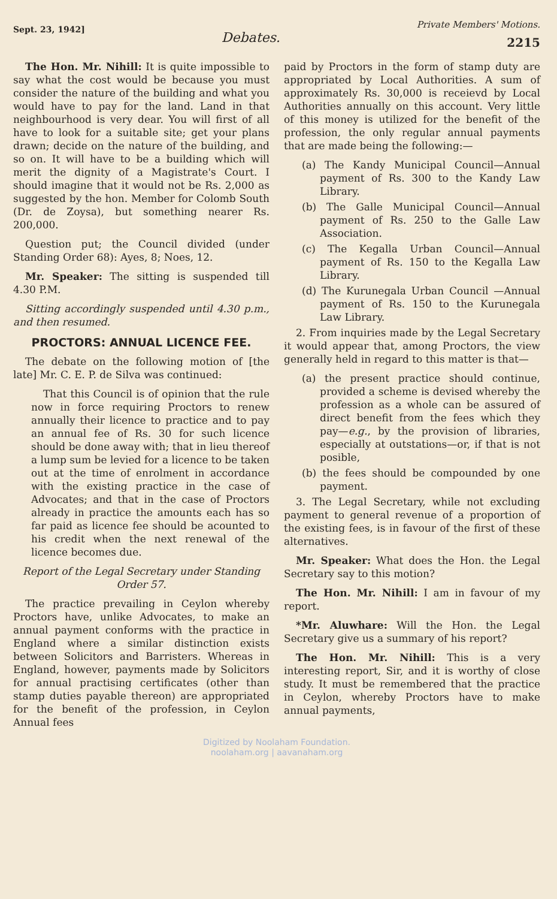Sept. 23, 1942]
Debates.
Private Members' Motions.
2215
The Hon. Mr. Nihill: It is quite impossible to say what the cost would be because you must consider the nature of the building and what you would have to pay for the land. Land in that neighbourhood is very dear. You will first of all have to look for a suitable site; get your plans drawn; decide on the nature of the building, and so on. It will have to be a building which will merit the dignity of a Magistrate's Court. I should imagine that it would not be Rs. 2,000 as suggested by the hon. Member for Colomb South (Dr. de Zoysa), but something nearer Rs. 200,000.
Question put; the Council divided (under Standing Order 68): Ayes, 8; Noes, 12.
Mr. Speaker: The sitting is suspended till 4.30 P.M.
Sitting accordingly suspended until 4.30 p.m., and then resumed.
PROCTORS: ANNUAL LICENCE FEE.
The debate on the following motion of [the late] Mr. C. E. P. de Silva was continued:
That this Council is of opinion that the rule now in force requiring Proctors to renew annually their licence to practice and to pay an annual fee of Rs. 30 for such licence should be done away with; that in lieu thereof a lump sum be levied for a licence to be taken out at the time of enrolment in accordance with the existing practice in the case of Advocates; and that in the case of Proctors already in practice the amounts each has so far paid as licence fee should be acounted to his credit when the next renewal of the licence becomes due.
Report of the Legal Secretary under Standing Order 57.
The practice prevailing in Ceylon whereby Proctors have, unlike Advocates, to make an annual payment conforms with the practice in England where a similar distinction exists between Solicitors and Barristers. Whereas in England, however, payments made by Solicitors for annual practising certificates (other than stamp duties payable thereon) are appropriated for the benefit of the profession, in Ceylon Annual fees
paid by Proctors in the form of stamp duty are appropriated by Local Authorities. A sum of approximately Rs. 30,000 is receievd by Local Authorities annually on this account. Very little of this money is utilized for the benefit of the profession, the only regular annual payments that are made being the following:—
(a) The Kandy Municipal Council—Annual payment of Rs. 300 to the Kandy Law Library.
(b) The Galle Municipal Council—Annual payment of Rs. 250 to the Galle Law Association.
(c) The Kegalla Urban Council—Annual payment of Rs. 150 to the Kegalla Law Library.
(d) The Kurunegala Urban Council —Annual payment of Rs. 150 to the Kurunegala Law Library.
2. From inquiries made by the Legal Secretary it would appear that, among Proctors, the view generally held in regard to this matter is that—
(a) the present practice should continue, provided a scheme is devised whereby the profession as a whole can be assured of direct benefit from the fees which they pay—e.g., by the provision of libraries, especially at outstations—or, if that is not posible,
(b) the fees should be compounded by one payment.
3. The Legal Secretary, while not excluding payment to general revenue of a proportion of the existing fees, is in favour of the first of these alternatives.
Mr. Speaker: What does the Hon. the Legal Secretary say to this motion?
The Hon. Mr. Nihill: I am in favour of my report.
*Mr. Aluwhare: Will the Hon. the Legal Secretary give us a summary of his report?
The Hon. Mr. Nihill: This is a very interesting report, Sir, and it is worthy of close study. It must be remembered that the practice in Ceylon, whereby Proctors have to make annual payments,
Digitized by Noolaham Foundation.
noolaham.org | aavanaham.org